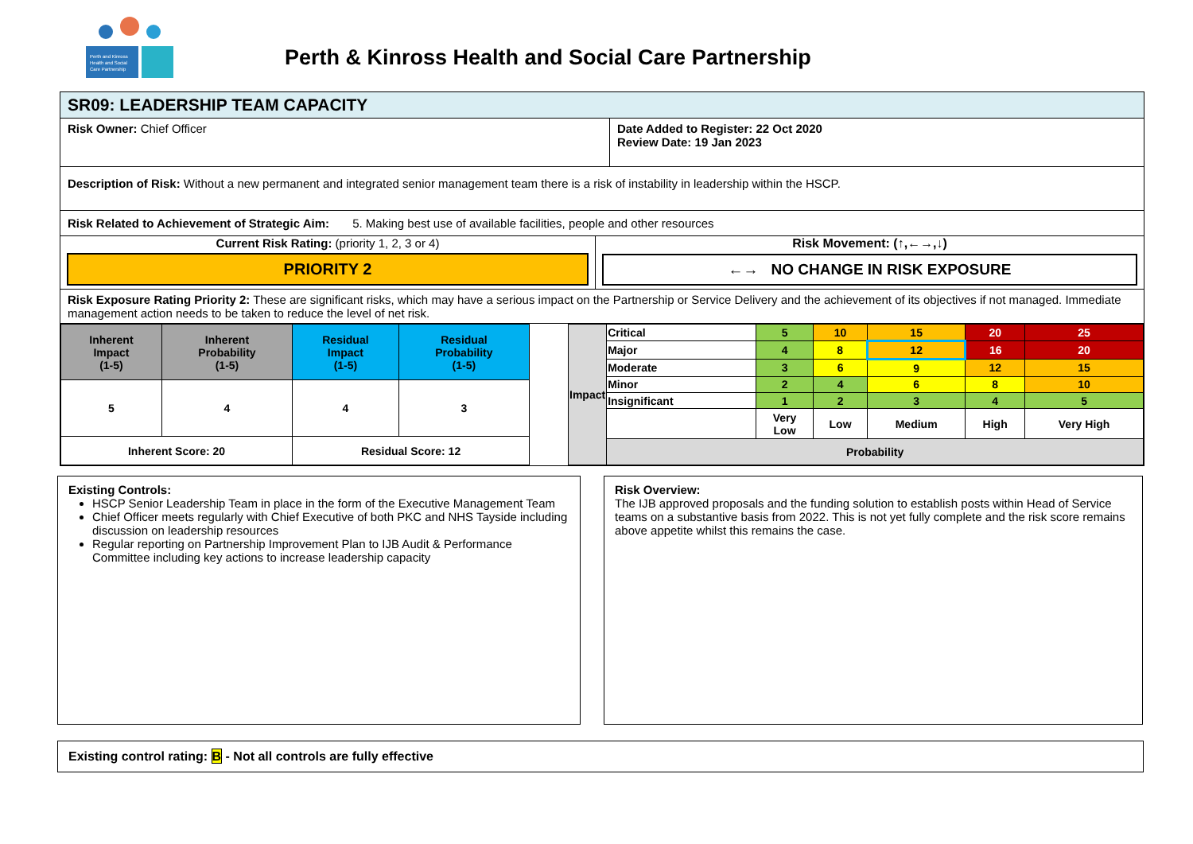Perth and Kinross
Health and Social
Care Partnership
Perth & Kinross Health and Social Care Partnership
SR09: LEADERSHIP TEAM CAPACITY
Risk Owner: Chief Officer Date Added to Register: 22 Oct 2020
Review Date: 19 Jan 2023
Description of Risk: Without a new permanent and integrated senior management team there is a risk of instability in leadership within the HSCP.
Risk Related to Achievement of Strategic Aim: 5. Making best use of available facilities, people and other resources
Current Risk Rating: (priority 1, 2, 3 or 4)
PRIORITY 2
Risk Movement: (↑,←→,↓)
←→ NO CHANGE IN RISK EXPOSURE
Risk Exposure Rating Priority 2: These are significant risks, which may have a serious impact on the Partnership or Service Delivery and the achievement of its objectives if not managed. Immediate management action needs to be taken to reduce the level of net risk.
| Inherent Impact (1-5) | Inherent Probability (1-5) | Residual Impact (1-5) | Residual Probability (1-5) |
| --- | --- | --- | --- |
| 5 | 4 | 4 | 3 |
| Inherent Score: 20 | | Residual Score: 12 | |
| Impact | Critical | 5 | 10 | 15 | 20 | 25 |
| | Major | 4 | 8 | 12 | 16 | 20 |
| | Moderate | 3 | 6 | 9 | 12 | 15 |
| | Minor | 2 | 4 | 6 | 8 | 10 |
| | Insignificant | 1 | 2 | 3 | 4 | 5 |
| | | Very Low | Low | Medium | High | Very High |
| | Probability | | | | | |
Existing Controls:
HSCP Senior Leadership Team in place in the form of the Executive Management Team
Chief Officer meets regularly with Chief Executive of both PKC and NHS Tayside including discussion on leadership resources
Regular reporting on Partnership Improvement Plan to IJB Audit & Performance Committee including key actions to increase leadership capacity
Risk Overview:
The IJB approved proposals and the funding solution to establish posts within Head of Service teams on a substantive basis from 2022. This is not yet fully complete and the risk score remains above appetite whilst this remains the case.
Existing control rating: B - Not all controls are fully effective